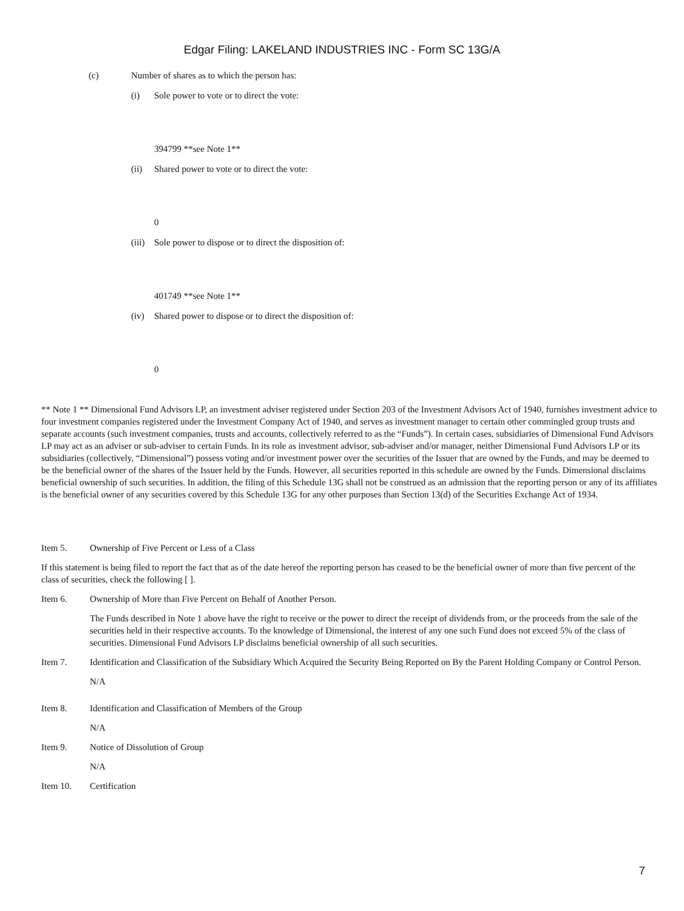Edgar Filing: LAKELAND INDUSTRIES INC - Form SC 13G/A
(c) Number of shares as to which the person has:
(i) Sole power to vote or to direct the vote:
394799 **see Note 1**
(ii) Shared power to vote or to direct the vote:
0
(iii) Sole power to dispose or to direct the disposition of:
401749 **see Note 1**
(iv) Shared power to dispose or to direct the disposition of:
0
** Note 1 ** Dimensional Fund Advisors LP, an investment adviser registered under Section 203 of the Investment Advisors Act of 1940, furnishes investment advice to four investment companies registered under the Investment Company Act of 1940, and serves as investment manager to certain other commingled group trusts and separate accounts (such investment companies, trusts and accounts, collectively referred to as the “Funds”). In certain cases, subsidiaries of Dimensional Fund Advisors LP may act as an adviser or sub-adviser to certain Funds. In its role as investment advisor, sub-adviser and/or manager, neither Dimensional Fund Advisors LP or its subsidiaries (collectively, “Dimensional”) possess voting and/or investment power over the securities of the Issuer that are owned by the Funds, and may be deemed to be the beneficial owner of the shares of the Issuer held by the Funds. However, all securities reported in this schedule are owned by the Funds. Dimensional disclaims beneficial ownership of such securities. In addition, the filing of this Schedule 13G shall not be construed as an admission that the reporting person or any of its affiliates is the beneficial owner of any securities covered by this Schedule 13G for any other purposes than Section 13(d) of the Securities Exchange Act of 1934.
Item 5. Ownership of Five Percent or Less of a Class
If this statement is being filed to report the fact that as of the date hereof the reporting person has ceased to be the beneficial owner of more than five percent of the class of securities, check the following [ ].
Item 6. Ownership of More than Five Percent on Behalf of Another Person.
The Funds described in Note 1 above have the right to receive or the power to direct the receipt of dividends from, or the proceeds from the sale of the securities held in their respective accounts. To the knowledge of Dimensional, the interest of any one such Fund does not exceed 5% of the class of securities. Dimensional Fund Advisors LP disclaims beneficial ownership of all such securities.
Item 7. Identification and Classification of the Subsidiary Which Acquired the Security Being Reported on By the Parent Holding Company or Control Person.
N/A
Item 8. Identification and Classification of Members of the Group
N/A
Item 9. Notice of Dissolution of Group
N/A
Item 10. Certification
7